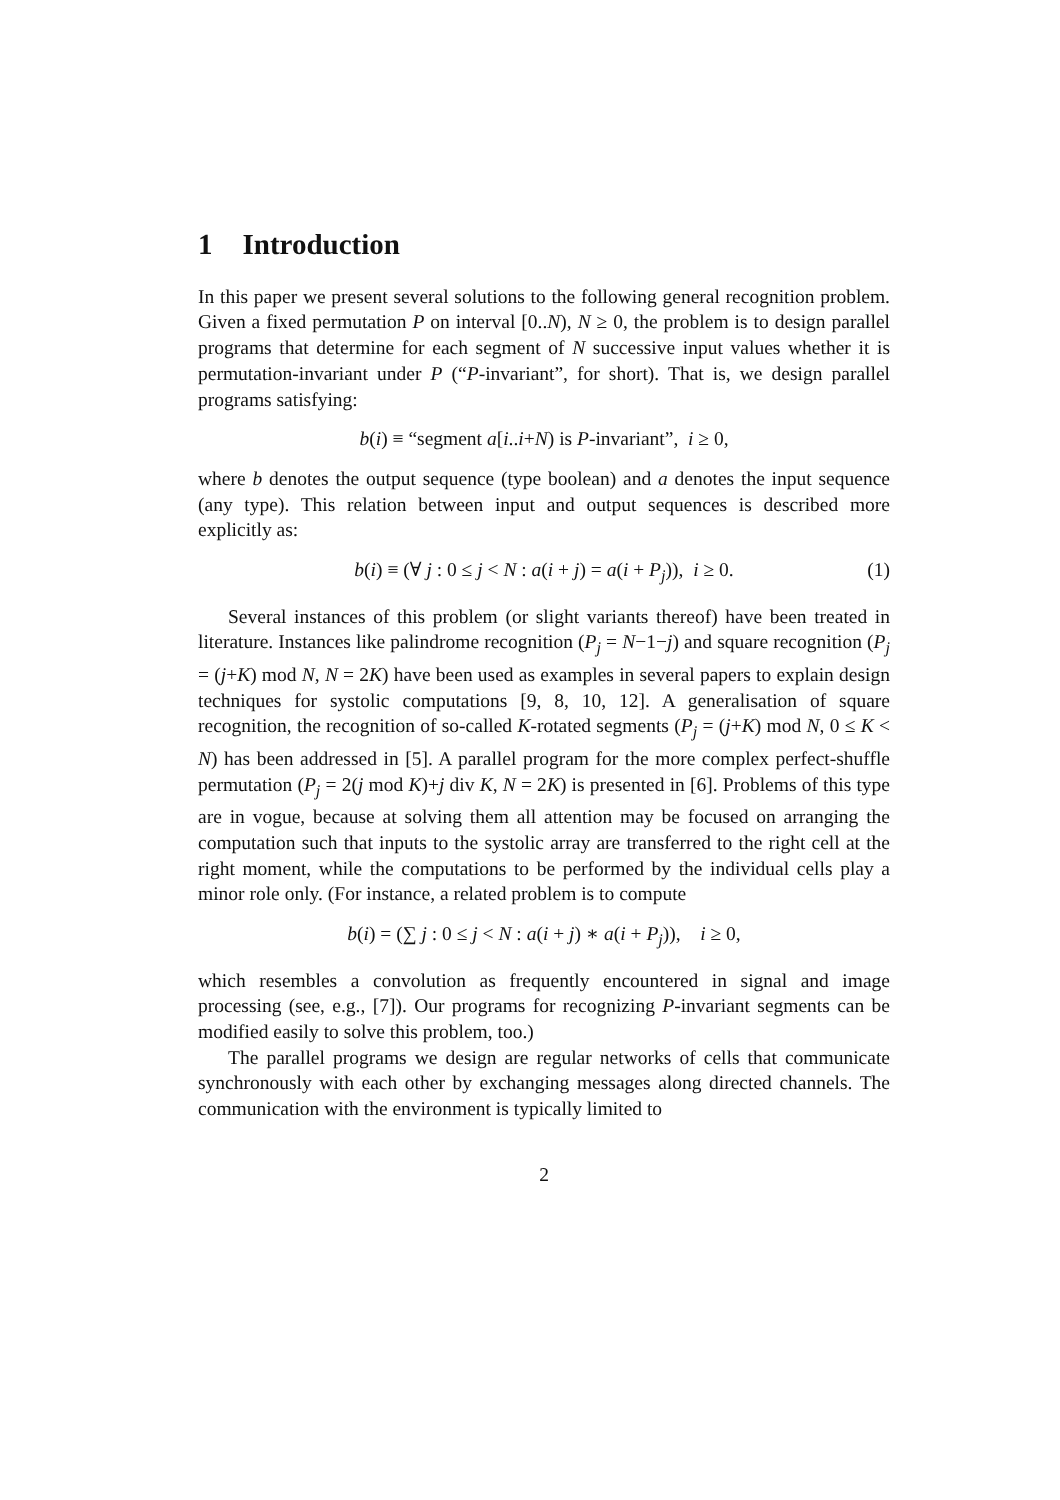1 Introduction
In this paper we present several solutions to the following general recognition problem. Given a fixed permutation P on interval [0..N), N ≥ 0, the problem is to design parallel programs that determine for each segment of N successive input values whether it is permutation-invariant under P (“P-invariant”, for short). That is, we design parallel programs satisfying:
b(i) ≡ “segment a[i..i+N) is P-invariant”, i ≥ 0,
where b denotes the output sequence (type boolean) and a denotes the input sequence (any type). This relation between input and output sequences is described more explicitly as:
b(i) ≡ (∀ j : 0 ≤ j < N : a(i + j) = a(i + P<sub>j</sub>)), i ≥ 0. (1)
Several instances of this problem (or slight variants thereof) have been treated in literature. Instances like palindrome recognition (P<sub>j</sub> = N−1−j) and square recognition (P<sub>j</sub> = (j+K) mod N, N = 2K) have been used as examples in several papers to explain design techniques for systolic computations [9, 8, 10, 12]. A generalisation of square recognition, the recognition of so-called K-rotated segments (P<sub>j</sub> = (j+K) mod N, 0 ≤ K < N) has been addressed in [5]. A parallel program for the more complex perfect-shuffle permutation (P<sub>j</sub> = 2(j mod K)+j div K, N = 2K) is presented in [6]. Problems of this type are in vogue, because at solving them all attention may be focused on arranging the computation such that inputs to the systolic array are transferred to the right cell at the right moment, while the computations to be performed by the individual cells play a minor role only. (For instance, a related problem is to compute
b(i) = (∑ j : 0 ≤ j < N : a(i + j) ∗ a(i + P<sub>j</sub>)), i ≥ 0,
which resembles a convolution as frequently encountered in signal and image processing (see, e.g., [7]). Our programs for recognizing P-invariant segments can be modified easily to solve this problem, too.)
The parallel programs we design are regular networks of cells that communicate synchronously with each other by exchanging messages along directed channels. The communication with the environment is typically limited to
2